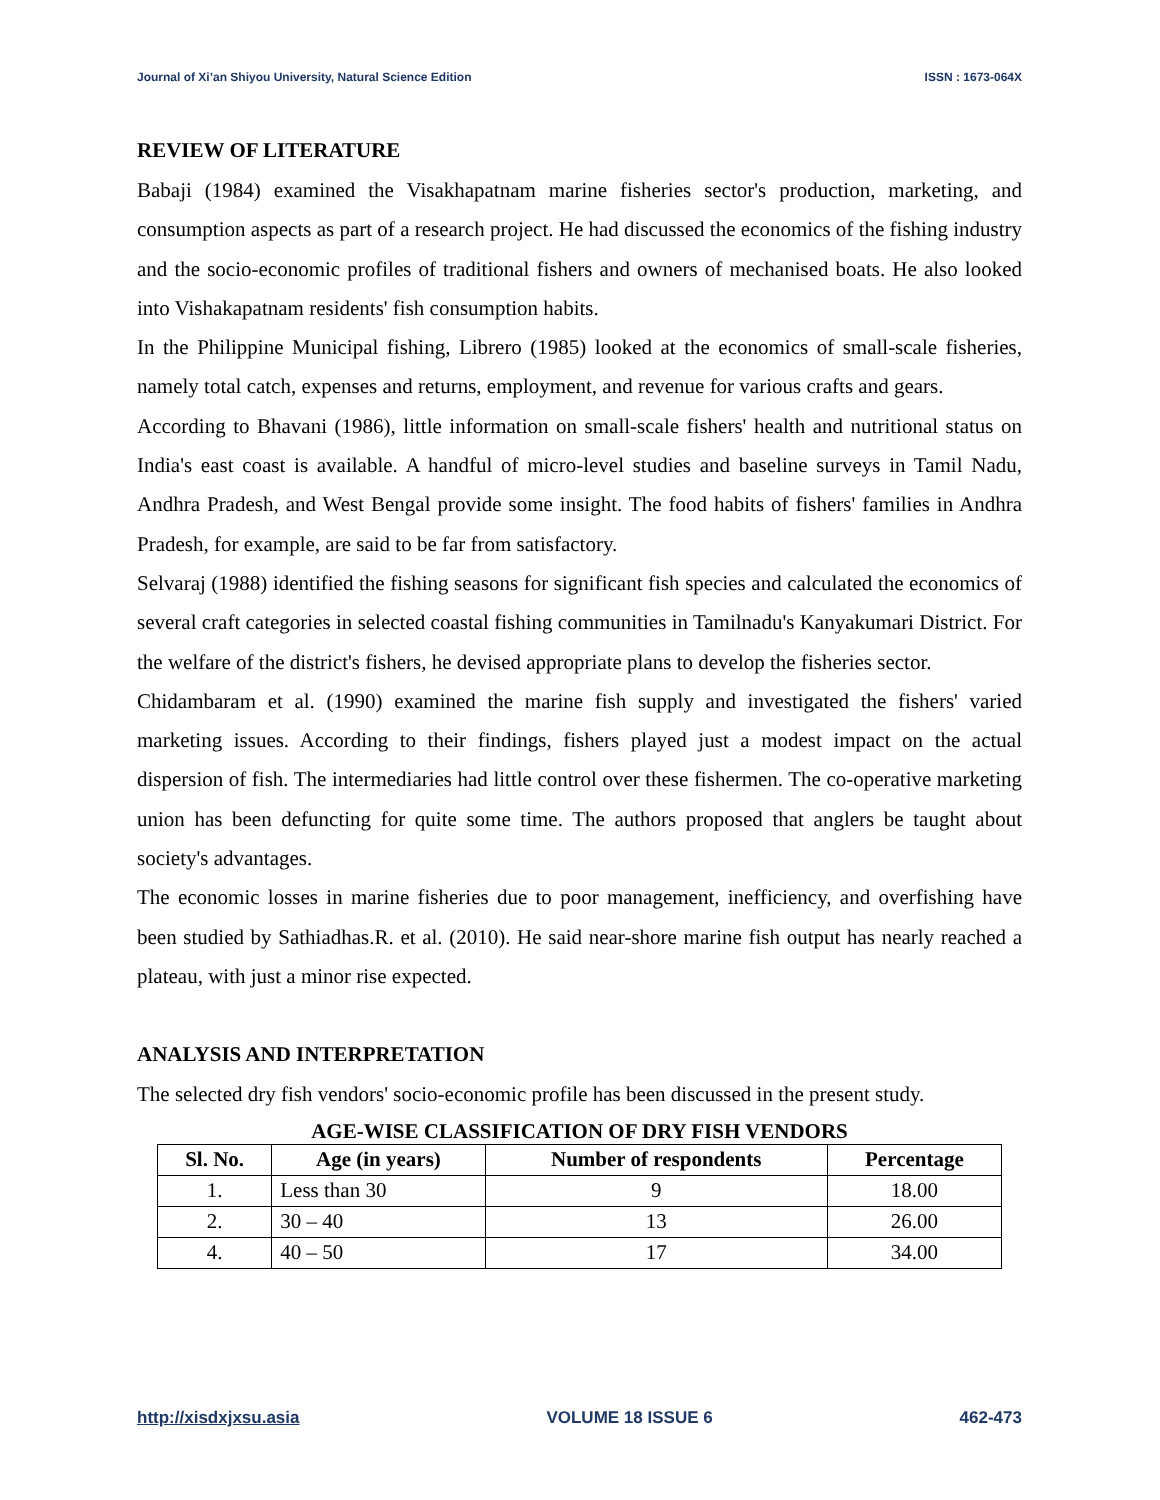Journal of Xi’an Shiyou University, Natural Science Edition ISSN : 1673-064X
REVIEW OF LITERATURE
Babaji (1984) examined the Visakhapatnam marine fisheries sector's production, marketing, and consumption aspects as part of a research project. He had discussed the economics of the fishing industry and the socio-economic profiles of traditional fishers and owners of mechanised boats. He also looked into Vishakapatnam residents' fish consumption habits.
In the Philippine Municipal fishing, Librero (1985) looked at the economics of small-scale fisheries, namely total catch, expenses and returns, employment, and revenue for various crafts and gears.
According to Bhavani (1986), little information on small-scale fishers' health and nutritional status on India's east coast is available. A handful of micro-level studies and baseline surveys in Tamil Nadu, Andhra Pradesh, and West Bengal provide some insight. The food habits of fishers' families in Andhra Pradesh, for example, are said to be far from satisfactory.
Selvaraj (1988) identified the fishing seasons for significant fish species and calculated the economics of several craft categories in selected coastal fishing communities in Tamilnadu's Kanyakumari District. For the welfare of the district's fishers, he devised appropriate plans to develop the fisheries sector.
Chidambaram et al. (1990) examined the marine fish supply and investigated the fishers' varied marketing issues. According to their findings, fishers played just a modest impact on the actual dispersion of fish. The intermediaries had little control over these fishermen. The co-operative marketing union has been defuncting for quite some time. The authors proposed that anglers be taught about society's advantages.
The economic losses in marine fisheries due to poor management, inefficiency, and overfishing have been studied by Sathiadhas.R. et al. (2010). He said near-shore marine fish output has nearly reached a plateau, with just a minor rise expected.
ANALYSIS AND INTERPRETATION
The selected dry fish vendors' socio-economic profile has been discussed in the present study.
AGE-WISE CLASSIFICATION OF DRY FISH VENDORS
| Sl. No. | Age (in years) | Number of respondents | Percentage |
| --- | --- | --- | --- |
| 1. | Less than 30 | 9 | 18.00 |
| 2. | 30 – 40 | 13 | 26.00 |
| 4. | 40 – 50 | 17 | 34.00 |
http://xisdxjxsu.asia VOLUME 18 ISSUE 6 462-473